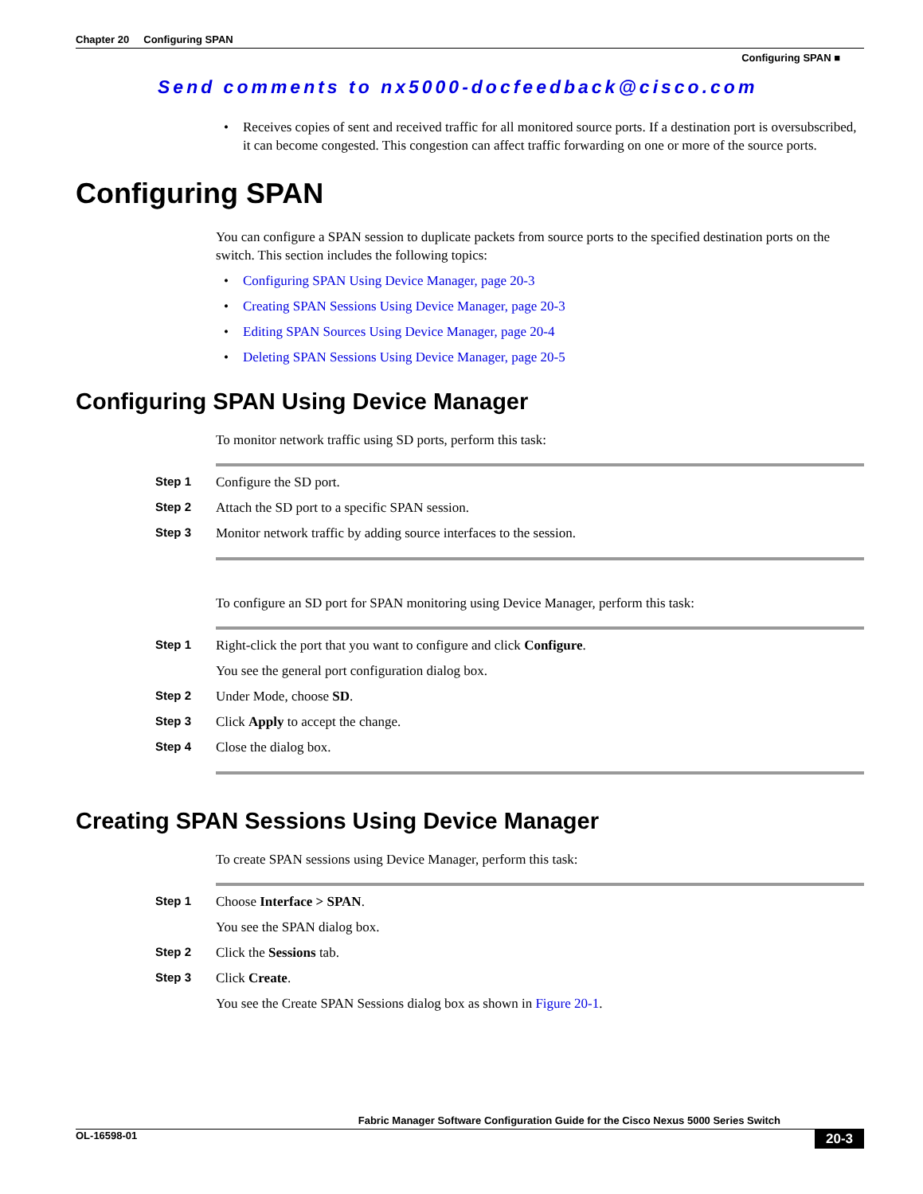Chapter 20 Configuring SPAN
Configuring SPAN ■
Send comments to nx5000-docfeedback@cisco.com
• Receives copies of sent and received traffic for all monitored source ports. If a destination port is oversubscribed, it can become congested. This congestion can affect traffic forwarding on one or more of the source ports.
Configuring SPAN
You can configure a SPAN session to duplicate packets from source ports to the specified destination ports on the switch. This section includes the following topics:
• Configuring SPAN Using Device Manager, page 20-3
• Creating SPAN Sessions Using Device Manager, page 20-3
• Editing SPAN Sources Using Device Manager, page 20-4
• Deleting SPAN Sessions Using Device Manager, page 20-5
Configuring SPAN Using Device Manager
To monitor network traffic using SD ports, perform this task:
Step 1
Configure the SD port.
Step 2
Attach the SD port to a specific SPAN session.
Step 3
Monitor network traffic by adding source interfaces to the session.
To configure an SD port for SPAN monitoring using Device Manager, perform this task:
Step 1
Right-click the port that you want to configure and click Configure.
You see the general port configuration dialog box.
Step 2
Under Mode, choose SD.
Step 3
Click Apply to accept the change.
Step 4
Close the dialog box.
Creating SPAN Sessions Using Device Manager
To create SPAN sessions using Device Manager, perform this task:
Step 1
Choose Interface > SPAN.
You see the SPAN dialog box.
Step 2
Click the Sessions tab.
Step 3
Click Create.
You see the Create SPAN Sessions dialog box as shown in Figure 20-1.
Fabric Manager Software Configuration Guide for the Cisco Nexus 5000 Series Switch
20-3
OL-16598-01